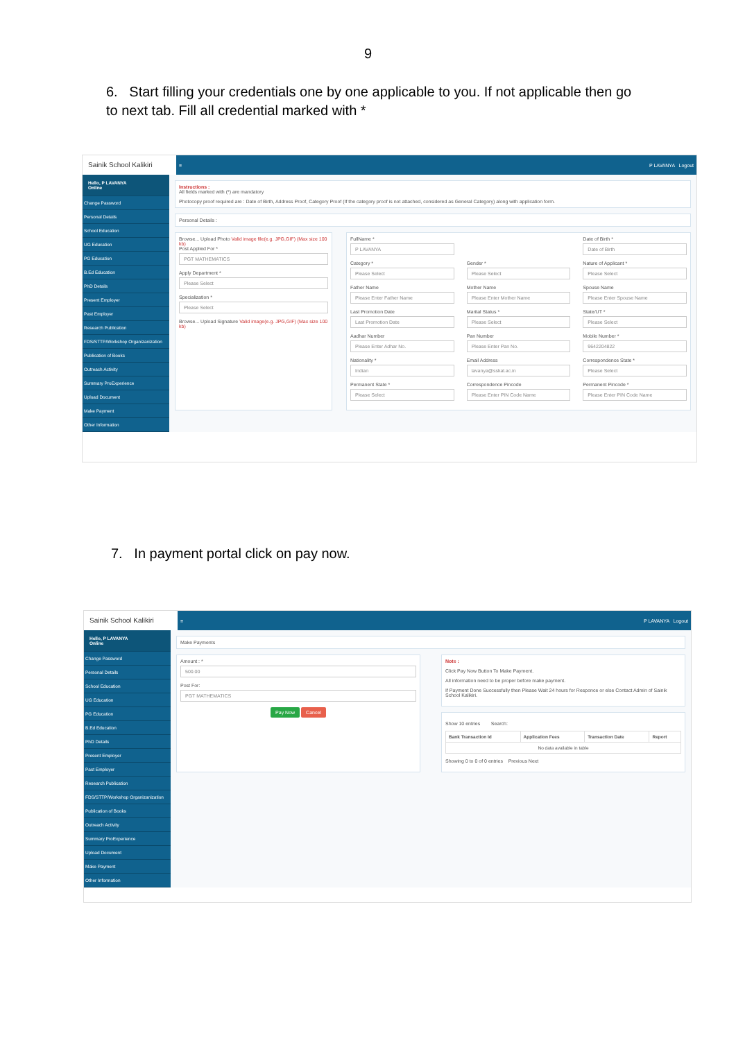9
6. Start filling your credentials one by one applicable to you. If not applicable then go to next tab. Fill all credential marked with *
Sainik School Kalikiri
≡ P LAVANYA Logout
Hello, P LAVANYA
Online
Change Password
Personal Details
School Education
UG Education
PG Education
B.Ed Education
PhD Details
Present Employer
Past Employer
Research Publication
FDS/STTP/Workshop Organizanization
Publication of Books
Outreach Activity
Summary ProExperience
Upload Document
Make Payment
Other Information
Instructions :
All fields marked with (*) are mandatory
Photocopy proof required are : Date of Birth, Address Proof, Category Proof (If the category proof is not attached, considered as General Category) along with application form.
Personal Details :
Browse... Upload Photo Valid image file(e.g. JPG,GIF) (Max size 100 kb)
Post Applied For *
PGT MATHEMATICS
Apply Department *
Please Select
Specialization *
Please Select
Browse... Upload Signature Valid image(e.g. JPG,GIF) (Max size 100 kb)
FullName *
P LAVANYA
Date of Birth *
Date of Birth
Category *
Please Select
Gender *
Please Select
Nature of Applicant *
Please Select
Father Name
Please Enter Father Name
Mother Name
Please Enter Mother Name
Spouse Name
Please Enter Spouse Name
Last Promotion Date
Last Promotion Date
Marital Status *
Please Select
State/UT *
Please Select
Aadhar Number
Please Enter Adhar No.
Pan Number
Please Enter Pan No.
Mobile Number *
9642204822
Nationality *
Indian
Email Address
lavanya@sskal.ac.in
Correspondence State *
Please Select
Permanent State *
Please Select
Correspondence Pincode
Please Enter PIN Code Name
Permanent Pincode *
Please Enter PIN Code Name
7. In payment portal click on pay now.
Sainik School Kalikiri
≡ P LAVANYA Logout
Hello, P LAVANYA
Online
Change Password
Personal Details
School Education
UG Education
PG Education
B.Ed Education
PhD Details
Present Employer
Past Employer
Research Publication
FDS/STTP/Workshop Organizanization
Publication of Books
Outreach Activity
Summary ProExperience
Upload Document
Make Payment
Other Information
Make Payments
Amount : *
500.00
Post For:
PGT MATHEMATICS
Pay Now Cancel
Note :
Click Pay Now Button To Make Payment.
All information need to be proper before make payment.
If Payment Done Successfully then Please Wait 24 hours for Responce or else Contact Admin of Sainik School Kalikiri.
Show 10 entries Search:
| Bank Transaction Id | Application Fees | Transaction Date | Report |
| --- | --- | --- | --- |
| No data available in table | | | |
Showing 0 to 0 of 0 entries Previous Next